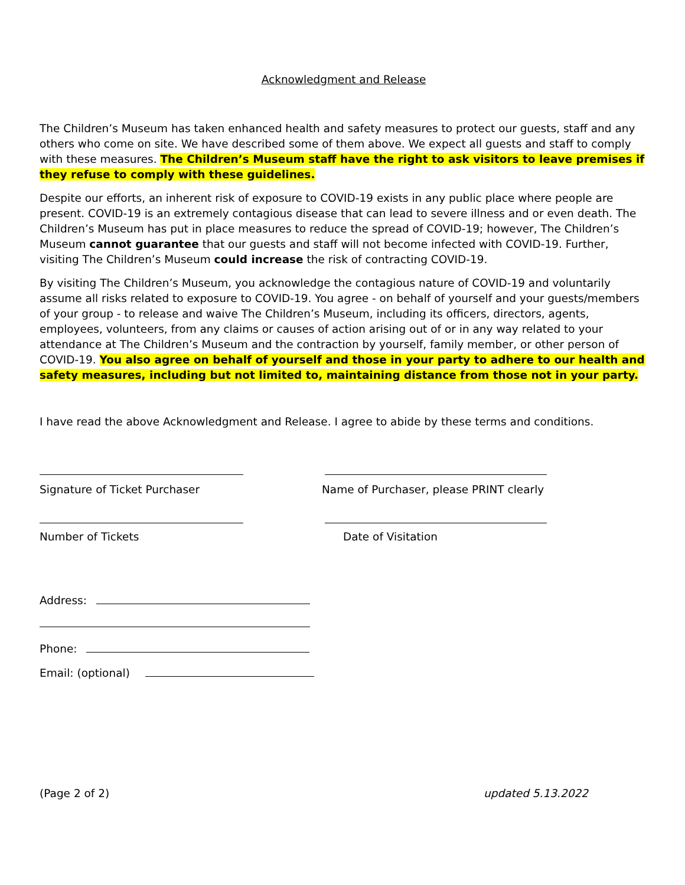Acknowledgment and Release
The Children’s Museum has taken enhanced health and safety measures to protect our guests, staff and any others who come on site. We have described some of them above. We expect all guests and staff to comply with these measures. The Children’s Museum staff have the right to ask visitors to leave premises if they refuse to comply with these guidelines.
Despite our efforts, an inherent risk of exposure to COVID-19 exists in any public place where people are present. COVID-19 is an extremely contagious disease that can lead to severe illness and or even death. The Children’s Museum has put in place measures to reduce the spread of COVID-19; however, The Children’s Museum cannot guarantee that our guests and staff will not become infected with COVID-19. Further, visiting The Children’s Museum could increase the risk of contracting COVID-19.
By visiting The Children’s Museum, you acknowledge the contagious nature of COVID-19 and voluntarily assume all risks related to exposure to COVID-19. You agree - on behalf of yourself and your guests/members of your group - to release and waive The Children’s Museum, including its officers, directors, agents, employees, volunteers, from any claims or causes of action arising out of or in any way related to your attendance at The Children’s Museum and the contraction by yourself, family member, or other person of COVID-19. You also agree on behalf of yourself and those in your party to adhere to our health and safety measures, including but not limited to, maintaining distance from those not in your party.
I have read the above Acknowledgment and Release. I agree to abide by these terms and conditions.
Signature of Ticket Purchaser Name of Purchaser, please PRINT clearly
Number of Tickets Date of Visitation
Address:
Phone:
Email: (optional)
(Page 2 of 2) updated 5.13.2022